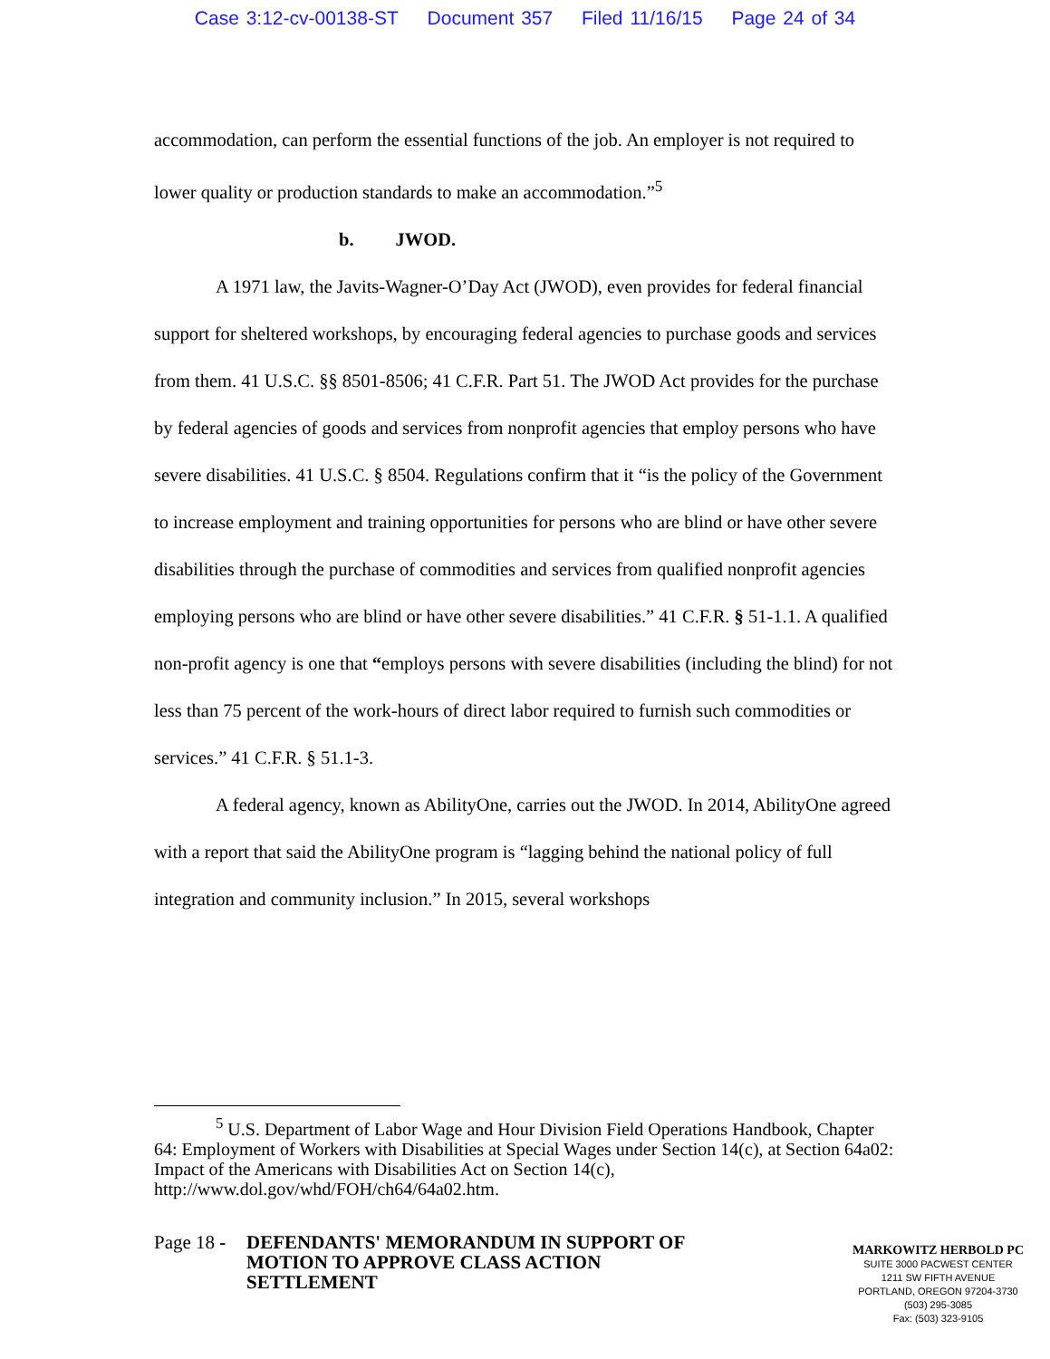Case 3:12-cv-00138-ST Document 357 Filed 11/16/15 Page 24 of 34
accommodation, can perform the essential functions of the job. An employer is not required to lower quality or production standards to make an accommodation.”<sup>5</sup>
b. JWOD.
A 1971 law, the Javits-Wagner-O’Day Act (JWOD), even provides for federal financial support for sheltered workshops, by encouraging federal agencies to purchase goods and services from them. 41 U.S.C. §§ 8501-8506; 41 C.F.R. Part 51. The JWOD Act provides for the purchase by federal agencies of goods and services from nonprofit agencies that employ persons who have severe disabilities. 41 U.S.C. § 8504. Regulations confirm that it “is the policy of the Government to increase employment and training opportunities for persons who are blind or have other severe disabilities through the purchase of commodities and services from qualified nonprofit agencies employing persons who are blind or have other severe disabilities.” 41 C.F.R. § 51-1.1. A qualified non-profit agency is one that “employs persons with severe disabilities (including the blind) for not less than 75 percent of the work-hours of direct labor required to furnish such commodities or services.” 41 C.F.R. § 51.1-3.
A federal agency, known as AbilityOne, carries out the JWOD. In 2014, AbilityOne agreed with a report that said the AbilityOne program is “lagging behind the national policy of full integration and community inclusion.” In 2015, several workshops
<sup>5</sup> U.S. Department of Labor Wage and Hour Division Field Operations Handbook, Chapter 64: Employment of Workers with Disabilities at Special Wages under Section 14(c), at Section 64a02: Impact of the Americans with Disabilities Act on Section 14(c), http://www.dol.gov/whd/FOH/ch64/64a02.htm.
Page 18 - DEFENDANTS' MEMORANDUM IN SUPPORT OF MOTION TO APPROVE CLASS ACTION SETTLEMENT
MARKOWITZ HERBOLD PC
SUITE 3000 PACWEST CENTER
1211 SW FIFTH AVENUE
PORTLAND, OREGON 97204-3730
(503) 295-3085
Fax: (503) 323-9105